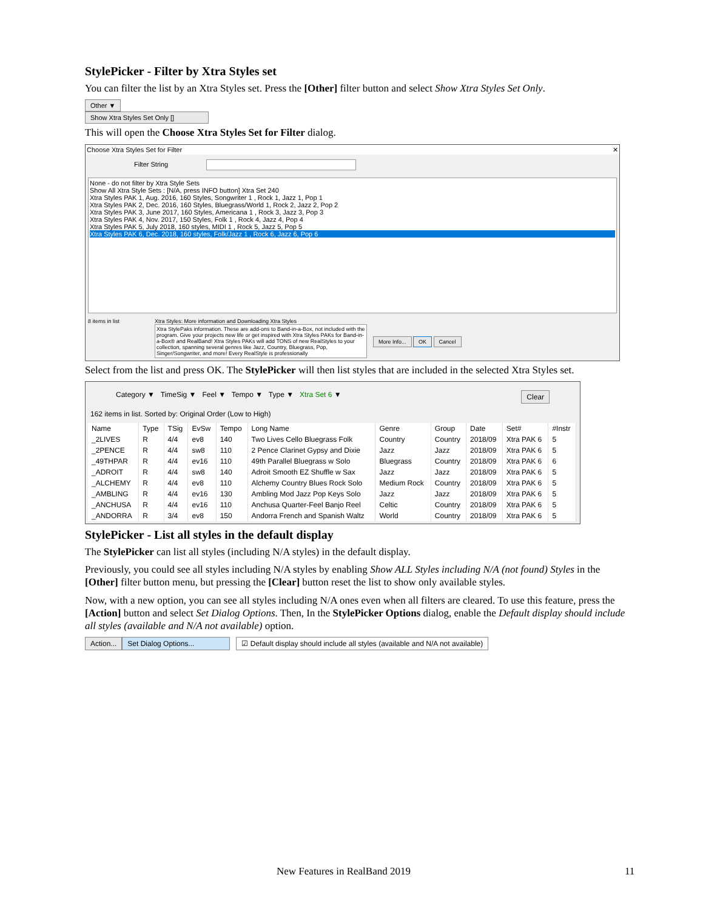StylePicker - Filter by Xtra Styles set
You can filter the list by an Xtra Styles set. Press the [Other] filter button and select Show Xtra Styles Set Only.
Other ▼
Show Xtra Styles Set Only []
This will open the Choose Xtra Styles Set for Filter dialog.
Choose Xtra Styles Set for Filter ✕
Filter String
None - do not filter by Xtra Style Sets
Show All Xtra Style Sets : [N/A, press INFO button] Xtra Set 240
Xtra Styles PAK 1, Aug. 2016, 160 Styles, Songwriter 1 , Rock 1, Jazz 1, Pop 1
Xtra Styles PAK 2, Dec. 2016, 160 Styles, Bluegrass/World 1, Rock 2, Jazz 2, Pop 2
Xtra Styles PAK 3, June 2017, 160 Styles, Americana 1 , Rock 3, Jazz 3, Pop 3
Xtra Styles PAK 4, Nov. 2017, 150 Styles, Folk 1 , Rock 4, Jazz 4, Pop 4
Xtra Styles PAK 5, July 2018, 160 styles, MIDI 1 , Rock 5, Jazz 5, Pop 5
Xtra Styles PAK 6, Dec. 2018, 160 styles, Folk/Jazz 1 , Rock 6, Jazz 6, Pop 6
8 items in list Xtra Styles: More information and Downloading Xtra Styles
Xtra StylePaks information. These are add-ons to Band-in-a-Box, not included with the program. Give your projects new life or get inspired with Xtra Styles PAKs for Band-in-a-Box® and RealBand! Xtra Styles PAKs will add TONS of new RealStyles to your collection, spanning several genres like Jazz, Country, Bluegrass, Pop, Singer/Songwriter, and more! Every RealStyle is professionally
More Info... OK Cancel
Select from the list and press OK. The StylePicker will then list styles that are included in the selected Xtra Styles set.
Category ▼ TimeSig ▼ Feel ▼ Tempo ▼ Type ▼ Xtra Set 6 ▼ Clear
162 items in list. Sorted by: Original Order (Low to High)
| Name | Type | TSig | EvSw | Tempo | Long Name | Genre | Group | Date | Set# | #Instr |
| --- | --- | --- | --- | --- | --- | --- | --- | --- | --- | --- |
| _2LIVES | R | 4/4 | ev8 | 140 | Two Lives Cello Bluegrass Folk | Country | Country | 2018/09 | Xtra PAK 6 | 5 |
| _2PENCE | R | 4/4 | sw8 | 110 | 2 Pence Clarinet Gypsy and Dixie | Jazz | Jazz | 2018/09 | Xtra PAK 6 | 5 |
| _49THPAR | R | 4/4 | ev16 | 110 | 49th Parallel Bluegrass w Solo | Bluegrass | Country | 2018/09 | Xtra PAK 6 | 6 |
| _ADROIT | R | 4/4 | sw8 | 140 | Adroit Smooth EZ Shuffle w Sax | Jazz | Jazz | 2018/09 | Xtra PAK 6 | 5 |
| _ALCHEMY | R | 4/4 | ev8 | 110 | Alchemy Country Blues Rock Solo | Medium Rock | Country | 2018/09 | Xtra PAK 6 | 5 |
| _AMBLING | R | 4/4 | ev16 | 130 | Ambling Mod Jazz Pop Keys Solo | Jazz | Jazz | 2018/09 | Xtra PAK 6 | 5 |
| _ANCHUSA | R | 4/4 | ev16 | 110 | Anchusa Quarter-Feel Banjo Reel | Celtic | Country | 2018/09 | Xtra PAK 6 | 5 |
| _ANDORRA | R | 3/4 | ev8 | 150 | Andorra French and Spanish Waltz | World | Country | 2018/09 | Xtra PAK 6 | 5 |
StylePicker - List all styles in the default display
The StylePicker can list all styles (including N/A styles) in the default display.
Previously, you could see all styles including N/A styles by enabling Show ALL Styles including N/A (not found) Styles in the [Other] filter button menu, but pressing the [Clear] button reset the list to show only available styles.
Now, with a new option, you can see all styles including N/A ones even when all filters are cleared. To use this feature, press the [Action] button and select Set Dialog Options. Then, In the StylePicker Options dialog, enable the Default display should include all styles (available and N/A not available) option.
Action... Set Dialog Options... ☑ Default display should include all styles (available and N/A not available)
New Features in RealBand 2019 11